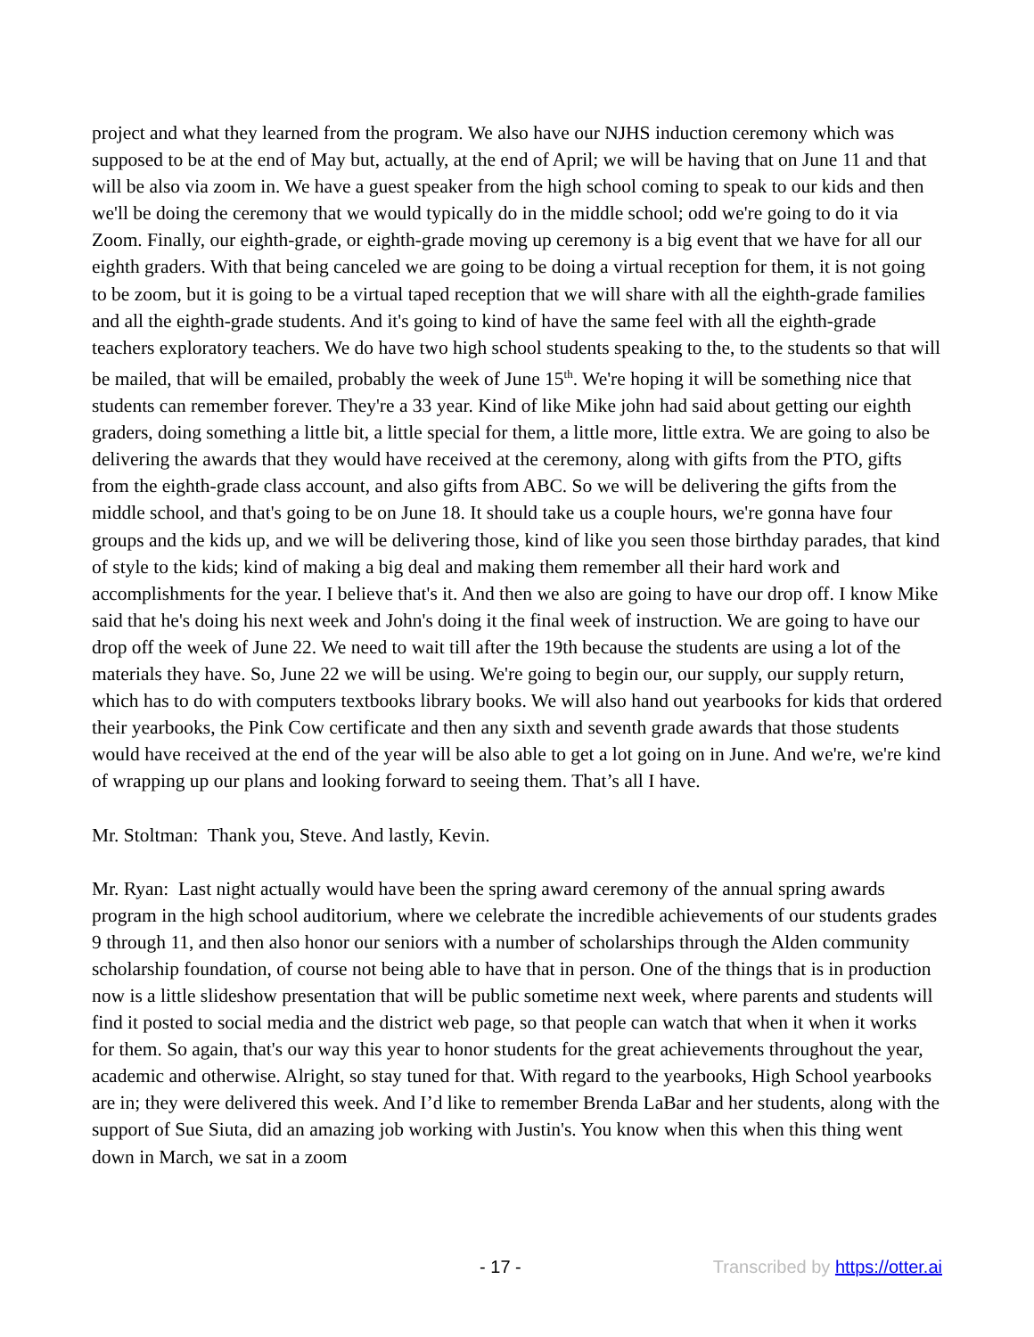project and what they learned from the program. We also have our NJHS induction ceremony which was supposed to be at the end of May but, actually, at the end of April; we will be having that on June 11 and that will be also via zoom in. We have a guest speaker from the high school coming to speak to our kids and then we'll be doing the ceremony that we would typically do in the middle school; odd we're going to do it via Zoom. Finally, our eighth-grade, or eighth-grade moving up ceremony is a big event that we have for all our eighth graders. With that being canceled we are going to be doing a virtual reception for them, it is not going to be zoom, but it is going to be a virtual taped reception that we will share with all the eighth-grade families and all the eighth-grade students. And it's going to kind of have the same feel with all the eighth-grade teachers exploratory teachers. We do have two high school students speaking to the, to the students so that will be mailed, that will be emailed, probably the week of June 15<sup>th</sup>. We're hoping it will be something nice that students can remember forever. They're a 33 year. Kind of like Mike john had said about getting our eighth graders, doing something a little bit, a little special for them, a little more, little extra. We are going to also be delivering the awards that they would have received at the ceremony, along with gifts from the PTO, gifts from the eighth-grade class account, and also gifts from ABC. So we will be delivering the gifts from the middle school, and that's going to be on June 18. It should take us a couple hours, we're gonna have four groups and the kids up, and we will be delivering those, kind of like you seen those birthday parades, that kind of style to the kids; kind of making a big deal and making them remember all their hard work and accomplishments for the year. I believe that's it. And then we also are going to have our drop off. I know Mike said that he's doing his next week and John's doing it the final week of instruction. We are going to have our drop off the week of June 22. We need to wait till after the 19th because the students are using a lot of the materials they have. So, June 22 we will be using. We're going to begin our, our supply, our supply return, which has to do with computers textbooks library books. We will also hand out yearbooks for kids that ordered their yearbooks, the Pink Cow certificate and then any sixth and seventh grade awards that those students would have received at the end of the year will be also able to get a lot going on in June. And we're, we're kind of wrapping up our plans and looking forward to seeing them. That’s all I have.
Mr. Stoltman: Thank you, Steve. And lastly, Kevin.
Mr. Ryan: Last night actually would have been the spring award ceremony of the annual spring awards program in the high school auditorium, where we celebrate the incredible achievements of our students grades 9 through 11, and then also honor our seniors with a number of scholarships through the Alden community scholarship foundation, of course not being able to have that in person. One of the things that is in production now is a little slideshow presentation that will be public sometime next week, where parents and students will find it posted to social media and the district web page, so that people can watch that when it when it works for them. So again, that's our way this year to honor students for the great achievements throughout the year, academic and otherwise. Alright, so stay tuned for that. With regard to the yearbooks, High School yearbooks are in; they were delivered this week. And I’d like to remember Brenda LaBar and her students, along with the support of Sue Siuta, did an amazing job working with Justin's. You know when this when this thing went down in March, we sat in a zoom
- 17 - Transcribed by https://otter.ai